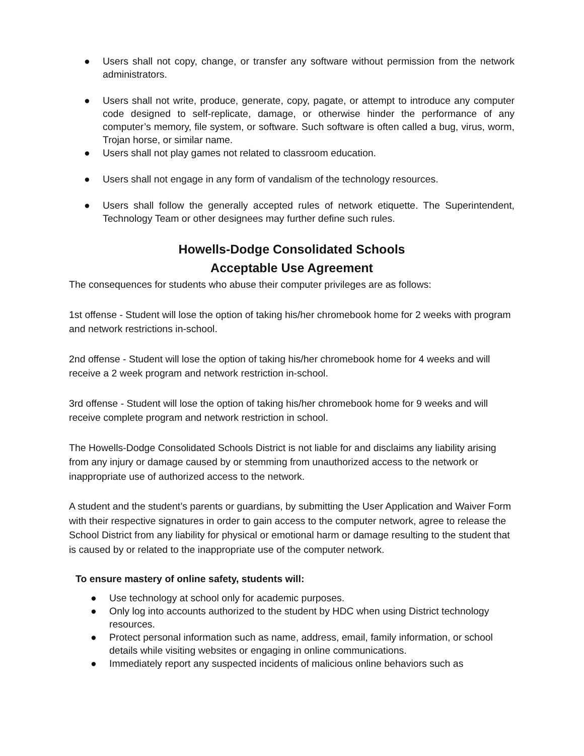● Users shall not copy, change, or transfer any software without permission from the network administrators.
● Users shall not write, produce, generate, copy, pagate, or attempt to introduce any computer code designed to self-replicate, damage, or otherwise hinder the performance of any computer’s memory, file system, or software. Such software is often called a bug, virus, worm, Trojan horse, or similar name.
● Users shall not play games not related to classroom education.
● Users shall not engage in any form of vandalism of the technology resources.
● Users shall follow the generally accepted rules of network etiquette. The Superintendent, Technology Team or other designees may further define such rules.
Howells-Dodge Consolidated Schools
Acceptable Use Agreement
The consequences for students who abuse their computer privileges are as follows:
1st offense - Student will lose the option of taking his/her chromebook home for 2 weeks with program and network restrictions in-school.
2nd offense - Student will lose the option of taking his/her chromebook home for 4 weeks and will receive a 2 week program and network restriction in-school.
3rd offense - Student will lose the option of taking his/her chromebook home for 9 weeks and will receive complete program and network restriction in school.
The Howells-Dodge Consolidated Schools District is not liable for and disclaims any liability arising from any injury or damage caused by or stemming from unauthorized access to the network or inappropriate use of authorized access to the network.
A student and the student’s parents or guardians, by submitting the User Application and Waiver Form with their respective signatures in order to gain access to the computer network, agree to release the School District from any liability for physical or emotional harm or damage resulting to the student that is caused by or related to the inappropriate use of the computer network.
To ensure mastery of online safety, students will:
● Use technology at school only for academic purposes.
● Only log into accounts authorized to the student by HDC when using District technology resources.
● Protect personal information such as name, address, email, family information, or school details while visiting websites or engaging in online communications.
● Immediately report any suspected incidents of malicious online behaviors such as